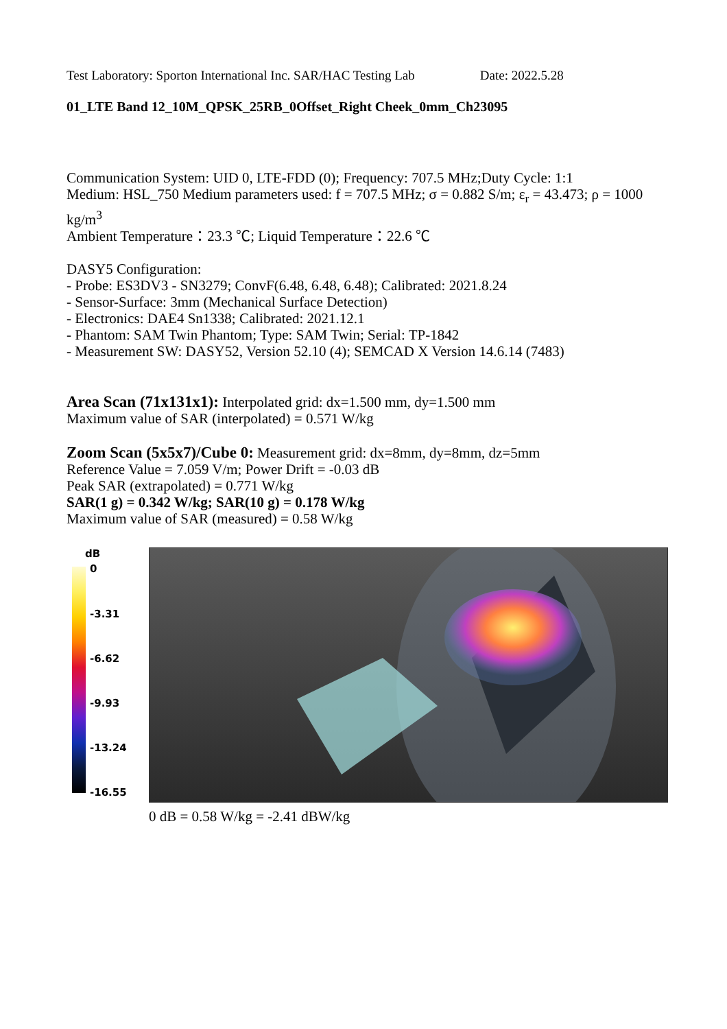Test Laboratory: Sporton International Inc. SAR/HAC Testing Lab Date: 2022.5.28
01_LTE Band 12_10M_QPSK_25RB_0Offset_Right Cheek_0mm_Ch23095
Communication System: UID 0, LTE-FDD (0); Frequency: 707.5 MHz;Duty Cycle: 1:1
Medium: HSL_750 Medium parameters used: f = 707.5 MHz; σ = 0.882 S/m; ε<sub>r</sub> = 43.473; ρ = 1000 kg/m<sup>3</sup>
Ambient Temperature：23.3 ℃; Liquid Temperature：22.6 ℃
DASY5 Configuration:
- Probe: ES3DV3 - SN3279; ConvF(6.48, 6.48, 6.48); Calibrated: 2021.8.24
- Sensor-Surface: 3mm (Mechanical Surface Detection)
- Electronics: DAE4 Sn1338; Calibrated: 2021.12.1
- Phantom: SAM Twin Phantom; Type: SAM Twin; Serial: TP-1842
- Measurement SW: DASY52, Version 52.10 (4); SEMCAD X Version 14.6.14 (7483)
Area Scan (71x131x1): Interpolated grid: dx=1.500 mm, dy=1.500 mm
Maximum value of SAR (interpolated) = 0.571 W/kg
Zoom Scan (5x5x7)/Cube 0: Measurement grid: dx=8mm, dy=8mm, dz=5mm
Reference Value = 7.059 V/m; Power Drift = -0.03 dB
Peak SAR (extrapolated) = 0.771 W/kg
SAR(1 g) = 0.342 W/kg; SAR(10 g) = 0.178 W/kg
Maximum value of SAR (measured) = 0.58 W/kg
dB
0
-3.31
-6.62
-9.93
-13.24
-16.55
0 dB = 0.58 W/kg = -2.41 dBW/kg